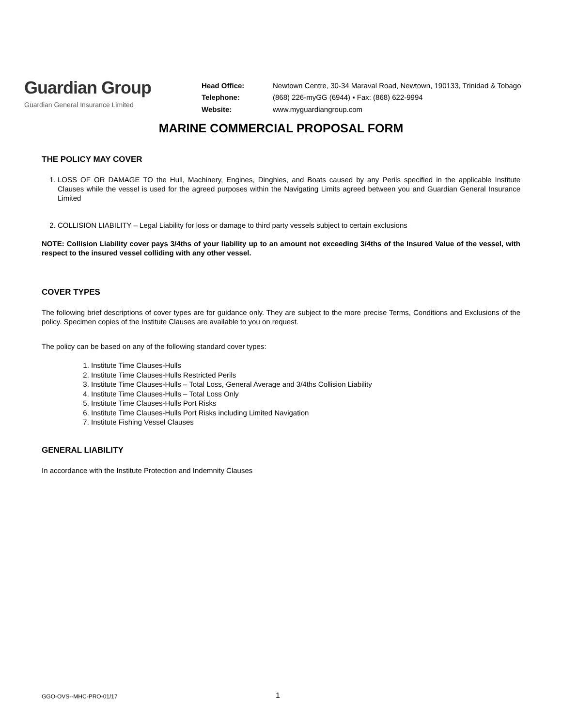Guardian Group
Guardian General Insurance Limited
| Head Office: | Newtown Centre, 30-34 Maraval Road, Newtown, 190133, Trinidad & Tobago |
| Telephone: | (868) 226-myGG (6944) ▪ Fax: (868) 622-9994 |
| Website: | www.myguardiangroup.com |
MARINE COMMERCIAL PROPOSAL FORM
THE POLICY MAY COVER
1. LOSS OF OR DAMAGE TO the Hull, Machinery, Engines, Dinghies, and Boats caused by any Perils specified in the applicable Institute Clauses while the vessel is used for the agreed purposes within the Navigating Limits agreed between you and Guardian General Insurance Limited
2. COLLISION LIABILITY – Legal Liability for loss or damage to third party vessels subject to certain exclusions
NOTE: Collision Liability cover pays 3/4ths of your liability up to an amount not exceeding 3/4ths of the Insured Value of the vessel, with respect to the insured vessel colliding with any other vessel.
COVER TYPES
The following brief descriptions of cover types are for guidance only. They are subject to the more precise Terms, Conditions and Exclusions of the policy. Specimen copies of the Institute Clauses are available to you on request.
The policy can be based on any of the following standard cover types:
1. Institute Time Clauses-Hulls
2. Institute Time Clauses-Hulls Restricted Perils
3. Institute Time Clauses-Hulls – Total Loss, General Average and 3/4ths Collision Liability
4. Institute Time Clauses-Hulls – Total Loss Only
5. Institute Time Clauses-Hulls Port Risks
6. Institute Time Clauses-Hulls Port Risks including Limited Navigation
7. Institute Fishing Vessel Clauses
GENERAL LIABILITY
In accordance with the Institute Protection and Indemnity Clauses
GGO-OVS--MHC-PRO-01/17 1